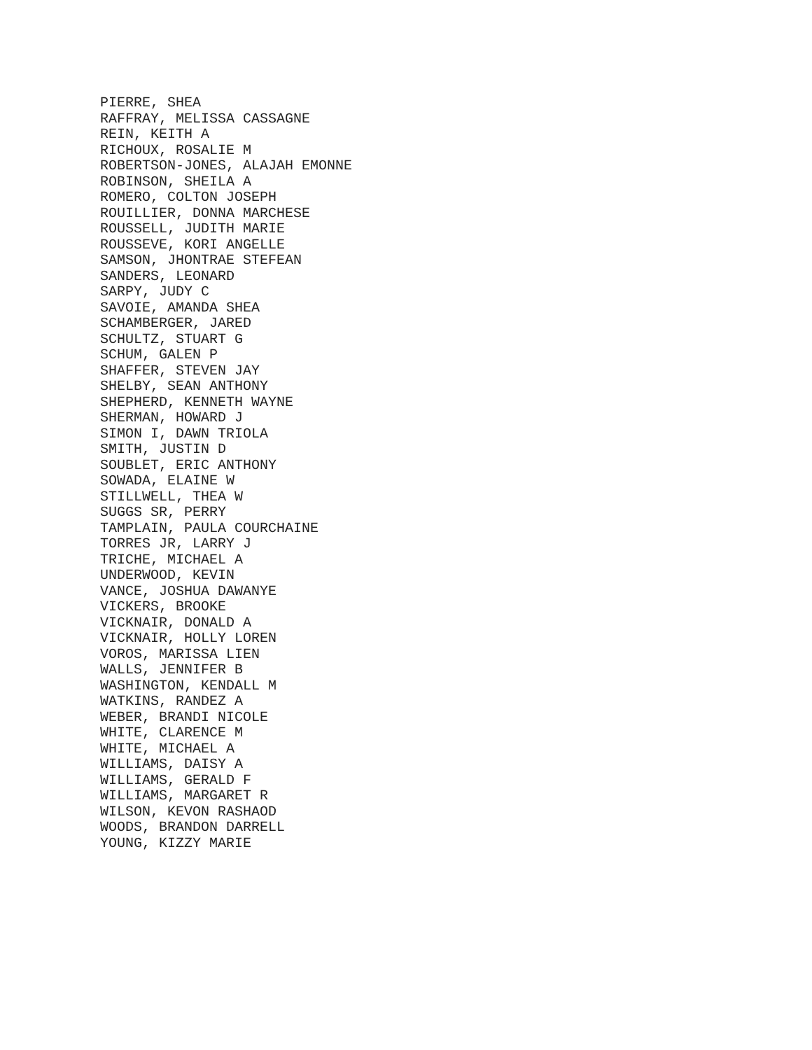PIERRE, SHEA RAFFRAY, MELISSA CASSAGNE REIN, KEITH A RICHOUX, ROSALIE M ROBERTSON-JONES, ALAJAH EMONNE ROBINSON, SHEILA A ROMERO, COLTON JOSEPH ROUILLIER, DONNA MARCHESE ROUSSELL, JUDITH MARIE ROUSSEVE, KORI ANGELLE SAMSON, JHONTRAE STEFEAN SANDERS, LEONARD SARPY, JUDY C SAVOIE, AMANDA SHEA SCHAMBERGER, JARED SCHULTZ, STUART G SCHUM, GALEN P SHAFFER, STEVEN JAY SHELBY, SEAN ANTHONY SHEPHERD, KENNETH WAYNE SHERMAN, HOWARD J SIMON I, DAWN TRIOLA SMITH, JUSTIN D SOUBLET, ERIC ANTHONY SOWADA, ELAINE W STILLWELL, THEA W SUGGS SR, PERRY TAMPLAIN, PAULA COURCHAINE TORRES JR, LARRY J TRICHE, MICHAEL A UNDERWOOD, KEVIN VANCE, JOSHUA DAWANYE VICKERS, BROOKE VICKNAIR, DONALD A VICKNAIR, HOLLY LOREN VOROS, MARISSA LIEN WALLS, JENNIFER B WASHINGTON, KENDALL M WATKINS, RANDEZ A WEBER, BRANDI NICOLE WHITE, CLARENCE M WHITE, MICHAEL A WILLIAMS, DAISY A WILLIAMS, GERALD F WILLIAMS, MARGARET R WILSON, KEVON RASHAOD WOODS, BRANDON DARRELL YOUNG, KIZZY MARIE